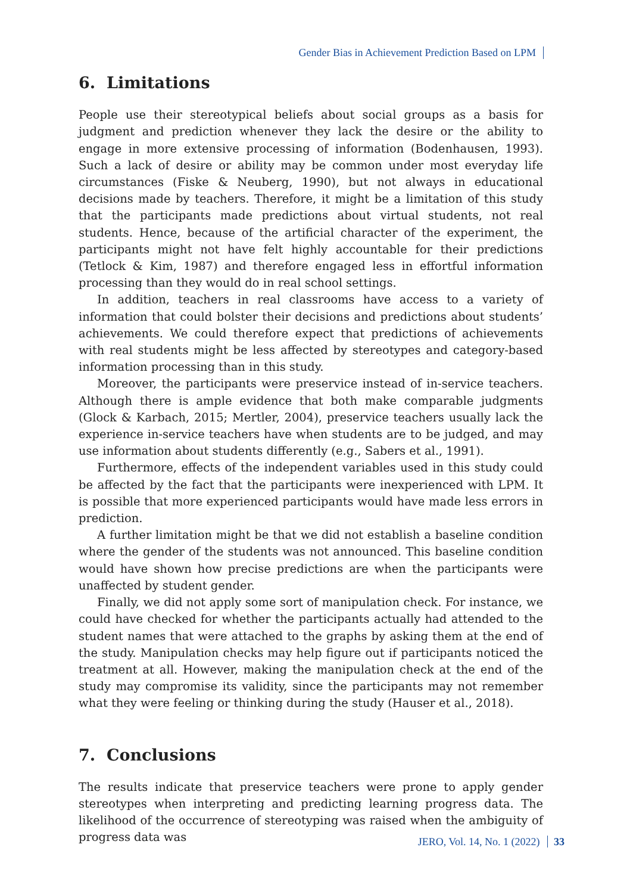Gender Bias in Achievement Prediction Based on LPM
6. Limitations
People use their stereotypical beliefs about social groups as a basis for judgment and prediction whenever they lack the desire or the ability to engage in more extensive processing of information (Bodenhausen, 1993). Such a lack of desire or ability may be common under most everyday life circumstances (Fiske & Neuberg, 1990), but not always in educational decisions made by teachers. Therefore, it might be a limitation of this study that the participants made predictions about virtual students, not real students. Hence, because of the artificial character of the experiment, the participants might not have felt highly accountable for their predictions (Tetlock & Kim, 1987) and therefore engaged less in effortful information processing than they would do in real school settings.
In addition, teachers in real classrooms have access to a variety of information that could bolster their decisions and predictions about students’ achievements. We could therefore expect that predictions of achievements with real students might be less affected by stereotypes and category-based information processing than in this study.
Moreover, the participants were preservice instead of in-service teachers. Although there is ample evidence that both make comparable judgments (Glock & Karbach, 2015; Mertler, 2004), preservice teachers usually lack the experience in-service teachers have when students are to be judged, and may use information about students differently (e.g., Sabers et al., 1991).
Furthermore, effects of the independent variables used in this study could be affected by the fact that the participants were inexperienced with LPM. It is possible that more experienced participants would have made less errors in prediction.
A further limitation might be that we did not establish a baseline condition where the gender of the students was not announced. This baseline condition would have shown how precise predictions are when the participants were unaffected by student gender.
Finally, we did not apply some sort of manipulation check. For instance, we could have checked for whether the participants actually had attended to the student names that were attached to the graphs by asking them at the end of the study. Manipulation checks may help figure out if participants noticed the treatment at all. However, making the manipulation check at the end of the study may compromise its validity, since the participants may not remember what they were feeling or thinking during the study (Hauser et al., 2018).
7. Conclusions
The results indicate that preservice teachers were prone to apply gender stereotypes when interpreting and predicting learning progress data. The likelihood of the occurrence of stereotyping was raised when the ambiguity of progress data was
JERO, Vol. 14, No. 1 (2022) 33